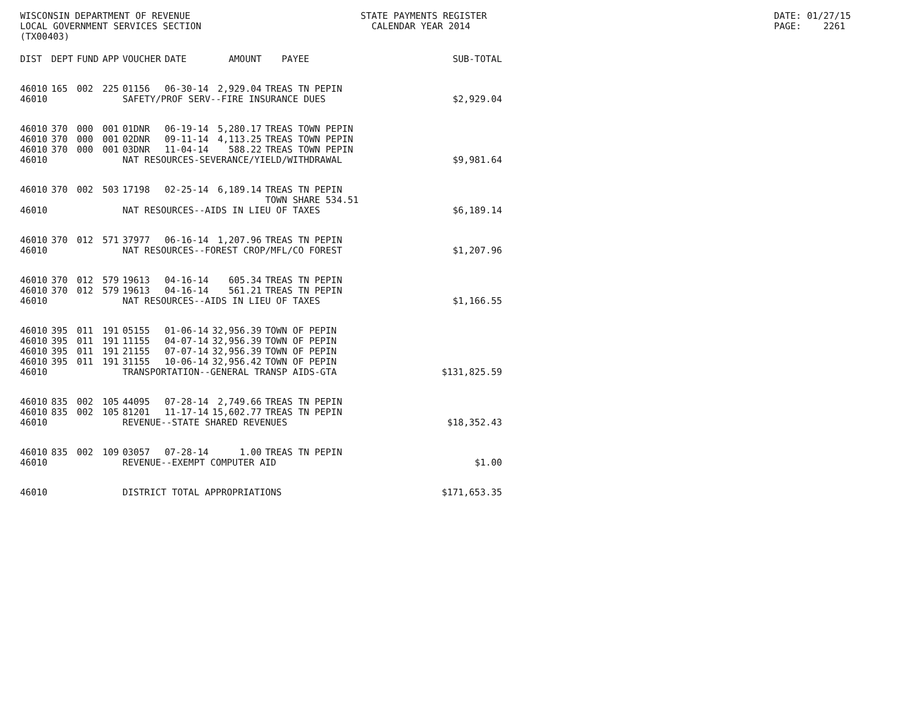WISCONSIN DEPARTMENT OF REVENUE LOCAL GOVERNMENT SERVICES SECTION (TX00403)
STATE PAYMENTS REGISTER CALENDAR YEAR 2014
DATE: 01/27/15 PAGE: 2261
| DIST | DEPT | FUND | APP | VOUCHER | DATE | AMOUNT | PAYEE | SUB-TOTAL |
| --- | --- | --- | --- | --- | --- | --- | --- | --- |
| 46010 | 165 | 002 | 225 | 01156 | 06-30-14 | 2,929.04 | TREAS TN PEPIN | |
| 46010 | | | | SAFETY/PROF SERV--FIRE INSURANCE DUES | | | | $2,929.04 |
| 46010 | 370 | 000 | 001 | 01DNR | 06-19-14 | 5,280.17 | TREAS TOWN PEPIN | |
| 46010 | 370 | 000 | 001 | 02DNR | 09-11-14 | 4,113.25 | TREAS TOWN PEPIN | |
| 46010 | 370 | 000 | 001 | 03DNR | 11-04-14 | 588.22 | TREAS TOWN PEPIN | |
| 46010 | | | | NAT RESOURCES-SEVERANCE/YIELD/WITHDRAWAL | | | | $9,981.64 |
| 46010 | 370 | 002 | 503 | 17198 | 02-25-14 | 6,189.14 | TREAS TN PEPIN TOWN SHARE 534.51 | |
| 46010 | | | | NAT RESOURCES--AIDS IN LIEU OF TAXES | | | | $6,189.14 |
| 46010 | 370 | 012 | 571 | 37977 | 06-16-14 | 1,207.96 | TREAS TN PEPIN | |
| 46010 | | | | NAT RESOURCES--FOREST CROP/MFL/CO FOREST | | | | $1,207.96 |
| 46010 | 370 | 012 | 579 | 19613 | 04-16-14 | 605.34 | TREAS TN PEPIN | |
| 46010 | 370 | 012 | 579 | 19613 | 04-16-14 | 561.21 | TREAS TN PEPIN | |
| 46010 | | | | NAT RESOURCES--AIDS IN LIEU OF TAXES | | | | $1,166.55 |
| 46010 | 395 | 011 | 191 | 05155 | 01-06-14 | 32,956.39 | TOWN OF PEPIN | |
| 46010 | 395 | 011 | 191 | 11155 | 04-07-14 | 32,956.39 | TOWN OF PEPIN | |
| 46010 | 395 | 011 | 191 | 21155 | 07-07-14 | 32,956.39 | TOWN OF PEPIN | |
| 46010 | 395 | 011 | 191 | 31155 | 10-06-14 | 32,956.42 | TOWN OF PEPIN | |
| 46010 | | | | TRANSPORTATION--GENERAL TRANSP AIDS-GTA | | | | $131,825.59 |
| 46010 | 835 | 002 | 105 | 44095 | 07-28-14 | 2,749.66 | TREAS TN PEPIN | |
| 46010 | 835 | 002 | 105 | 81201 | 11-17-14 | 15,602.77 | TREAS TN PEPIN | |
| 46010 | | | | REVENUE--STATE SHARED REVENUES | | | | $18,352.43 |
| 46010 | 835 | 002 | 109 | 03057 | 07-28-14 | 1.00 | TREAS TN PEPIN | |
| 46010 | | | | REVENUE--EXEMPT COMPUTER AID | | | | $1.00 |
| 46010 | | | | DISTRICT TOTAL APPROPRIATIONS | | | | $171,653.35 |